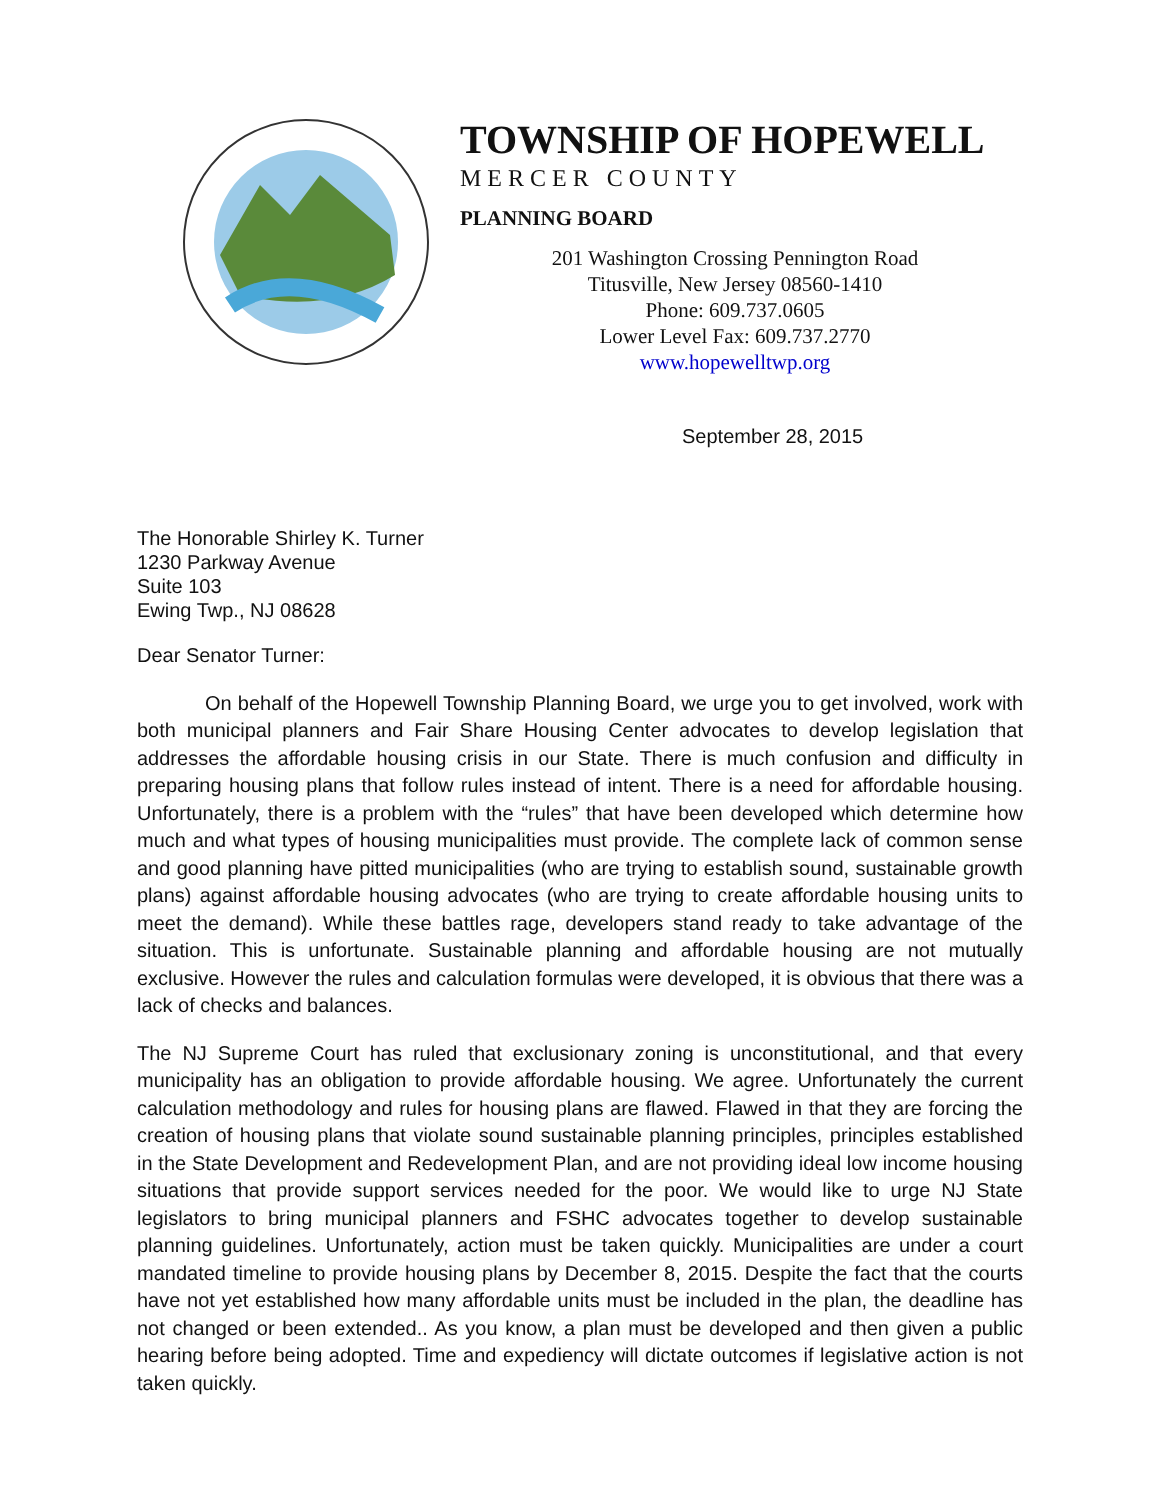TOWNSHIP OF HOPEWELL
MERCER COUNTY
PLANNING BOARD
201 Washington Crossing Pennington Road
Titusville, New Jersey 08560-1410
Phone: 609.737.0605
Lower Level Fax: 609.737.2770
www.hopewelltwp.org
September 28, 2015
The Honorable Shirley K. Turner
1230 Parkway Avenue
Suite 103
Ewing Twp., NJ 08628
Dear Senator Turner:
On behalf of the Hopewell Township Planning Board, we urge you to get involved, work with both municipal planners and Fair Share Housing Center advocates to develop legislation that addresses the affordable housing crisis in our State. There is much confusion and difficulty in preparing housing plans that follow rules instead of intent. There is a need for affordable housing. Unfortunately, there is a problem with the “rules” that have been developed which determine how much and what types of housing municipalities must provide. The complete lack of common sense and good planning have pitted municipalities (who are trying to establish sound, sustainable growth plans) against affordable housing advocates (who are trying to create affordable housing units to meet the demand). While these battles rage, developers stand ready to take advantage of the situation. This is unfortunate. Sustainable planning and affordable housing are not mutually exclusive. However the rules and calculation formulas were developed, it is obvious that there was a lack of checks and balances.
The NJ Supreme Court has ruled that exclusionary zoning is unconstitutional, and that every municipality has an obligation to provide affordable housing. We agree. Unfortunately the current calculation methodology and rules for housing plans are flawed. Flawed in that they are forcing the creation of housing plans that violate sound sustainable planning principles, principles established in the State Development and Redevelopment Plan, and are not providing ideal low income housing situations that provide support services needed for the poor. We would like to urge NJ State legislators to bring municipal planners and FSHC advocates together to develop sustainable planning guidelines. Unfortunately, action must be taken quickly. Municipalities are under a court mandated timeline to provide housing plans by December 8, 2015. Despite the fact that the courts have not yet established how many affordable units must be included in the plan, the deadline has not changed or been extended.. As you know, a plan must be developed and then given a public hearing before being adopted. Time and expediency will dictate outcomes if legislative action is not taken quickly.